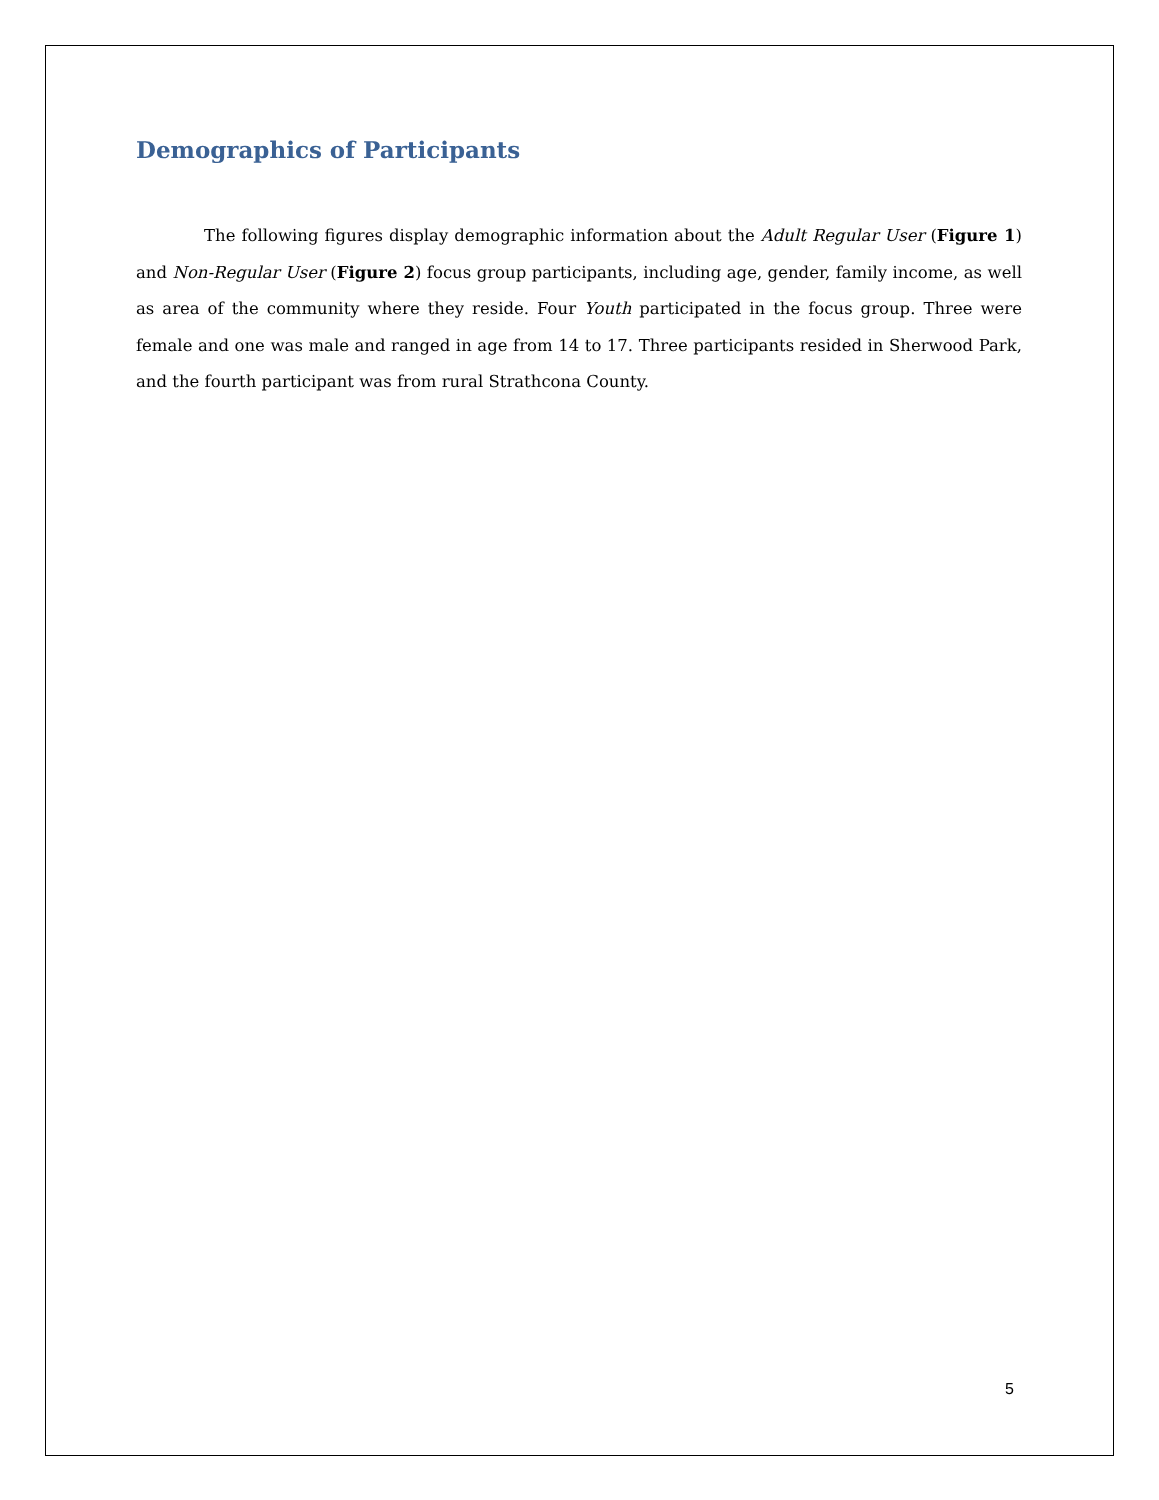Demographics of Participants
The following figures display demographic information about the Adult Regular User (Figure 1) and Non-Regular User (Figure 2) focus group participants, including age, gender, family income, as well as area of the community where they reside. Four Youth participated in the focus group. Three were female and one was male and ranged in age from 14 to 17. Three participants resided in Sherwood Park, and the fourth participant was from rural Strathcona County.
5